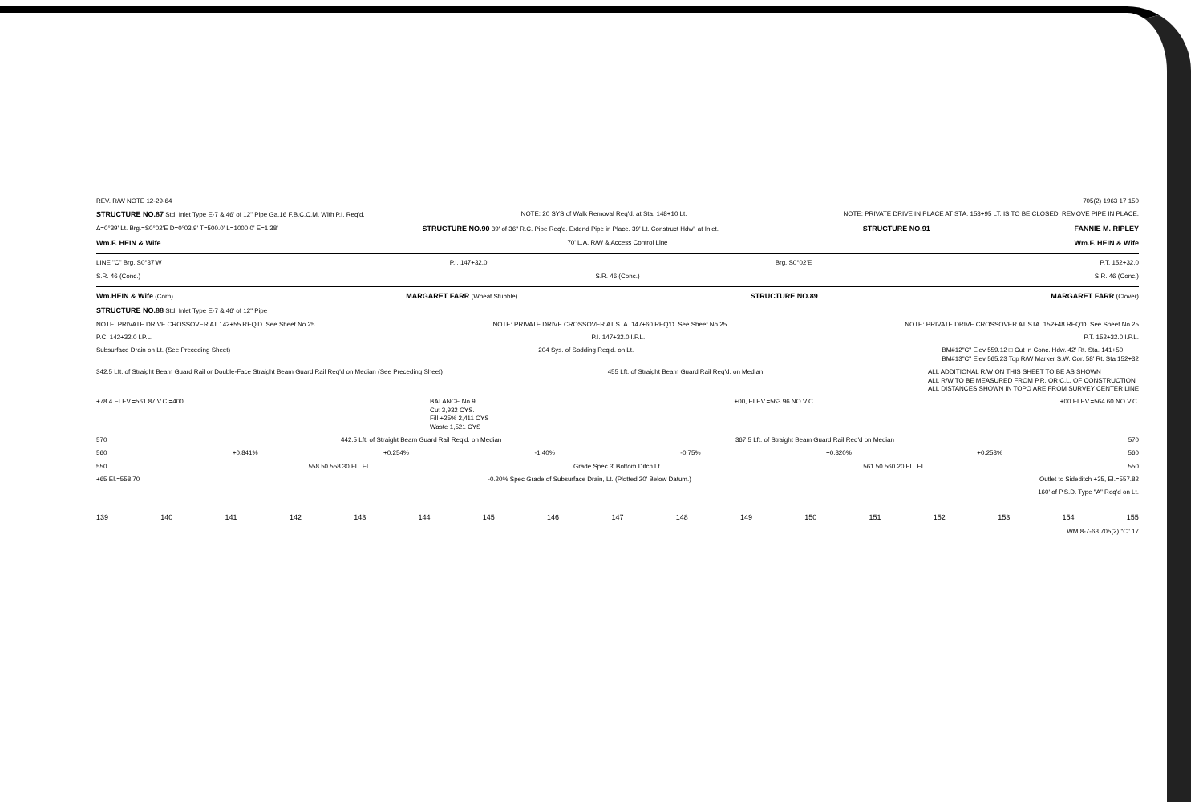REV. R/W NOTE 12-29-64 705(2) 1963 17 150
STRUCTURE NO.87 Std. Inlet Type E-7 & 46' of 12" Pipe Ga.16 F.B.C.C.M. With P.I. Req'd. NOTE: 20 SYS of Walk Removal Req'd. at Sta. 148+10 Lt. NOTE: PRIVATE DRIVE IN PLACE AT STA. 153+95 LT. IS TO BE CLOSED. REMOVE PIPE IN PLACE.
Δ=0°39' Lt. Brg.=S0°02'E D=0°03.9' T=500.0' L=1000.0' E=1.38' STRUCTURE NO.90 39' of 36" R.C. Pipe Req'd. Extend Pipe in Place. 39' Lt. Construct Hdw'l at Inlet. STRUCTURE NO.91 FANNIE M. RIPLEY
Wm.F. HEIN & Wife 70' L.A. R/W & Access Control Line Wm.F. HEIN & Wife
LINE "C" Brg. S0°37'W P.I. 147+32.0 Brg. S0°02'E P.T. 152+32.0
S.R. 46 (Conc.) S.R. 46 (Conc.) S.R. 46 (Conc.)
Wm.HEIN & Wife (Corn) MARGARET FARR (Wheat Stubble) STRUCTURE NO.89 MARGARET FARR (Clover)
STRUCTURE NO.88 Std. Inlet Type E-7 & 46' of 12" Pipe
NOTE: PRIVATE DRIVE CROSSOVER AT 142+55 REQ'D. See Sheet No.25 NOTE: PRIVATE DRIVE CROSSOVER AT STA. 147+60 REQ'D. See Sheet No.25 NOTE: PRIVATE DRIVE CROSSOVER AT STA. 152+48 REQ'D. See Sheet No.25
P.C. 142+32.0 I.P.L. P.I. 147+32.0 I.P.L. P.T. 152+32.0 I.P.L.
Subsurface Drain on Lt. (See Preceding Sheet) 204 Sys. of Sodding Req'd. on Lt. BM#12"C" Elev 559.12 □ Cut In Conc. Hdw. 42' Rt. Sta. 141+50
BM#13"C" Elev 565.23 Top R/W Marker S.W. Cor. 58' Rt. Sta 152+32
342.5 Lft. of Straight Beam Guard Rail or Double-Face Straight Beam Guard Rail Req'd on Median (See Preceding Sheet) 455 Lft. of Straight Beam Guard Rail Req'd. on Median ALL ADDITIONAL R/W ON THIS SHEET TO BE AS SHOWN
ALL R/W TO BE MEASURED FROM P.R. OR C.L. OF CONSTRUCTION
ALL DISTANCES SHOWN IN TOPO ARE FROM SURVEY CENTER LINE
+78.4 ELEV.=561.87 V.C.=400' BALANCE No.9
Cut 3,932 CYS.
Fill +25% 2,411 CYS
Waste 1,521 CYS +00, ELEV.=563.96 NO V.C. +00 ELEV.=564.60 NO V.C.
570 442.5 Lft. of Straight Beam Guard Rail Req'd. on Median 367.5 Lft. of Straight Beam Guard Rail Req'd on Median 570
560 +0.841% +0.254% -1.40% -0.75% +0.320% +0.253% 560
550 558.50 558.30 FL. EL. Grade Spec 3' Bottom Ditch Lt. 561.50 560.20 FL. EL. 550
+65 El.=558.70 -0.20% Spec Grade of Subsurface Drain, Lt. (Plotted 20' Below Datum.) Outlet to Sideditch +35, El.=557.82
160' of P.S.D. Type "A" Req'd on Lt.
139 140 141 142 143 144 145 146 147 148 149 150 151 152 153 154 155
WM 8-7-63 705(2) "C" 17